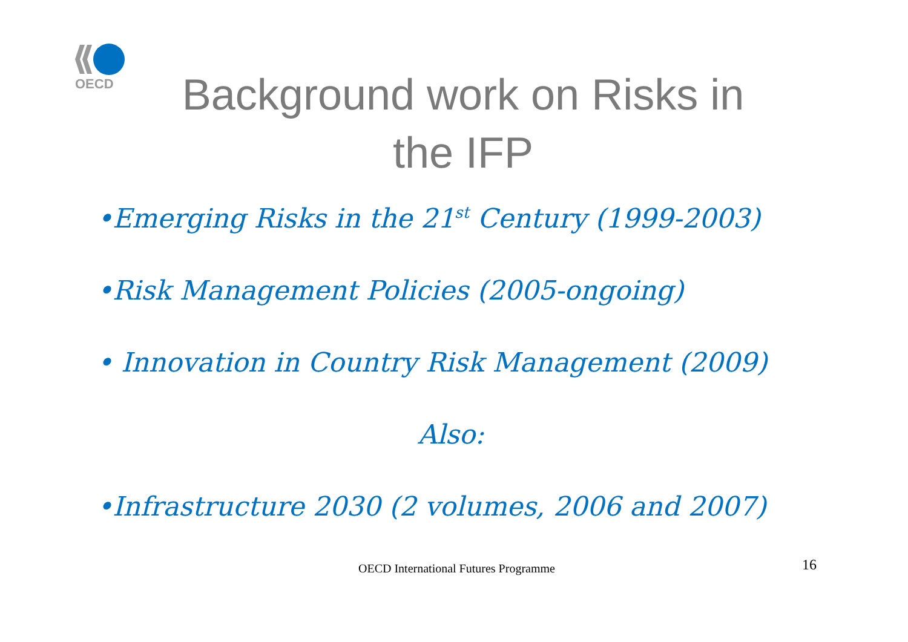OECD
Background work on Risks in the IFP
•Emerging Risks in the 21<sup>st</sup> Century (1999-2003)
•Risk Management Policies (2005-ongoing)
• Innovation in Country Risk Management (2009)
Also:
•Infrastructure 2030 (2 volumes, 2006 and 2007)
OECD International Futures Programme
16